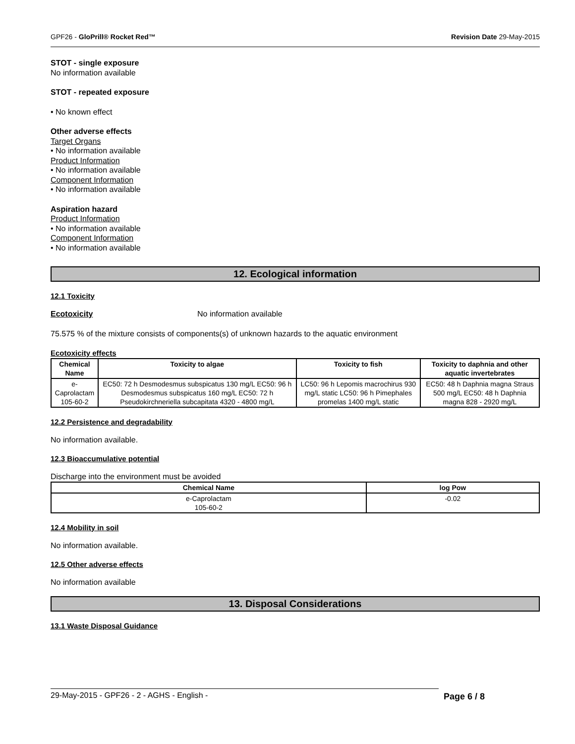GPF26 - GloPrill® Rocket Red™ Revision Date 29-May-2015
STOT - single exposure
No information available
STOT - repeated exposure
• No known effect
Other adverse effects
Target Organs
• No information available
Product Information
• No information available
Component Information
• No information available
Aspiration hazard
Product Information
• No information available
Component Information
• No information available
12. Ecological information
12.1 Toxicity
Ecotoxicity No information available
75.575 % of the mixture consists of components(s) of unknown hazards to the aquatic environment
Ecotoxicity effects
| Chemical Name | Toxicity to algae | Toxicity to fish | Toxicity to daphnia and other aquatic invertebrates |
| --- | --- | --- | --- |
| e-Caprolactam 105-60-2 | EC50: 72 h Desmodesmus subspicatus 130 mg/L EC50: 96 h Desmodesmus subspicatus 160 mg/L EC50: 72 h Pseudokirchneriella subcapitata 4320 - 4800 mg/L | LC50: 96 h Lepomis macrochirus 930 mg/L static LC50: 96 h Pimephales promelas 1400 mg/L static | EC50: 48 h Daphnia magna Straus 500 mg/L EC50: 48 h Daphnia magna 828 - 2920 mg/L |
12.2 Persistence and degradability
No information available.
12.3 Bioaccumulative potential
Discharge into the environment must be avoided
| Chemical Name | log Pow |
| --- | --- |
| e-Caprolactam 105-60-2 | -0.02 |
12.4 Mobility in soil
No information available.
12.5 Other adverse effects
No information available
13. Disposal Considerations
13.1 Waste Disposal Guidance
29-May-2015 - GPF26 - 2 - AGHS - English - Page 6 / 8